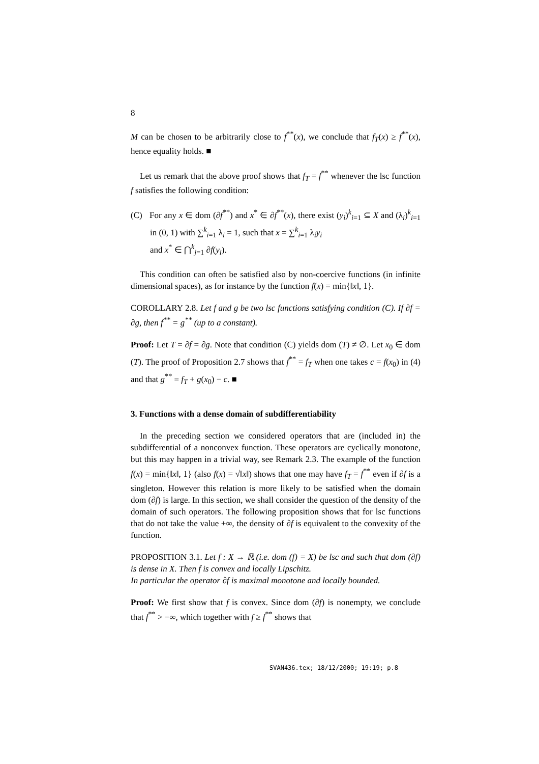8
M can be chosen to be arbitrarily close to f<sup>**</sup>(x), we conclude that f<sub>T</sub>(x) ≥ f<sup>**</sup>(x), hence equality holds. ■
Let us remark that the above proof shows that f<sub>T</sub> = f<sup>**</sup> whenever the lsc function f satisfies the following condition:
(C) For any x ∈ dom (∂f<sup>**</sup>) and x<sup>*</sup> ∈ ∂f<sup>**</sup>(x), there exist (y<sub>i</sub>)<sup>k</sup><sub>i=1</sub> ⊆ X and (λ<sub>i</sub>)<sup>k</sup><sub>i=1</sub> in (0, 1) with ∑<sup>k</sup><sub>i=1</sub> λ<sub>i</sub> = 1, such that x = ∑<sup>k</sup><sub>i=1</sub> λ<sub>i</sub>y<sub>i</sub>
and x<sup>*</sup> ∈ ⋂<sup>k</sup><sub>j=1</sub> ∂f(y<sub>i</sub>).
This condition can often be satisfied also by non-coercive functions (in infinite dimensional spaces), as for instance by the function f(x) = min{‖x‖, 1}.
COROLLARY 2.8. Let f and g be two lsc functions satisfying condition (C). If ∂f = ∂g, then f<sup>**</sup> = g<sup>**</sup> (up to a constant).
Proof: Let T = ∂f = ∂g. Note that condition (C) yields dom (T) ≠ ∅. Let x<sub>0</sub> ∈ dom (T). The proof of Proposition 2.7 shows that f<sup>**</sup> = f<sub>T</sub> when one takes c = f(x<sub>0</sub>) in (4) and that g<sup>**</sup> = f<sub>T</sub> + g(x<sub>0</sub>) − c. ■
3. Functions with a dense domain of subdifferentiability
In the preceding section we considered operators that are (included in) the subdifferential of a nonconvex function. These operators are cyclically monotone, but this may happen in a trivial way, see Remark 2.3. The example of the function f(x) = min{‖x‖, 1} (also f(x) = √‖x‖) shows that one may have f<sub>T</sub> = f<sup>**</sup> even if ∂f is a singleton. However this relation is more likely to be satisfied when the domain dom (∂f) is large. In this section, we shall consider the question of the density of the domain of such operators. The following proposition shows that for lsc functions that do not take the value +∞, the density of ∂f is equivalent to the convexity of the function.
PROPOSITION 3.1. Let f : X → ℝ (i.e. dom (f) = X) be lsc and such that dom (∂f) is dense in X. Then f is convex and locally Lipschitz.
In particular the operator ∂f is maximal monotone and locally bounded.
Proof: We first show that f is convex. Since dom (∂f) is nonempty, we conclude that f<sup>**</sup> > −∞, which together with f ≥ f<sup>**</sup> shows that
SVAN436.tex; 18/12/2000; 19:19; p.8